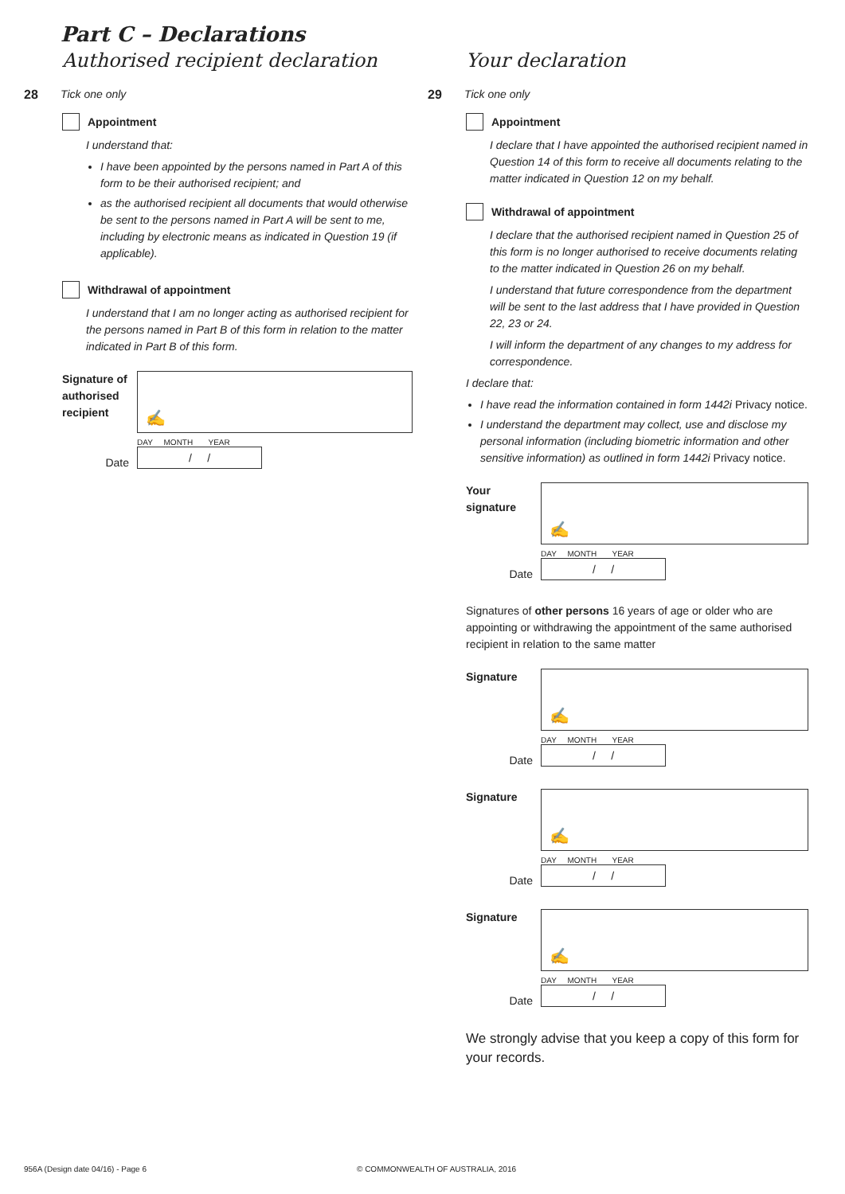Part C – Declarations
Authorised recipient declaration
28 Tick one only
Appointment
I understand that:
I have been appointed by the persons named in Part A of this form to be their authorised recipient; and
as the authorised recipient all documents that would otherwise be sent to the persons named in Part A will be sent to me, including by electronic means as indicated in Question 19 (if applicable).
Withdrawal of appointment
I understand that I am no longer acting as authorised recipient for the persons named in Part B of this form in relation to the matter indicated in Part B of this form.
Signature of authorised recipient
✍
Date
DAY MONTH YEAR
/ /
Your declaration
29 Tick one only
Appointment
I declare that I have appointed the authorised recipient named in Question 14 of this form to receive all documents relating to the matter indicated in Question 12 on my behalf.
Withdrawal of appointment
I declare that the authorised recipient named in Question 25 of this form is no longer authorised to receive documents relating to the matter indicated in Question 26 on my behalf.
I understand that future correspondence from the department will be sent to the last address that I have provided in Question 22, 23 or 24.
I will inform the department of any changes to my address for correspondence.
I declare that:
I have read the information contained in form 1442i Privacy notice.
I understand the department may collect, use and disclose my personal information (including biometric information and other sensitive information) as outlined in form 1442i Privacy notice.
Your signature
✍
Date
DAY MONTH YEAR
/ /
Signatures of other persons 16 years of age or older who are appointing or withdrawing the appointment of the same authorised recipient in relation to the same matter
Signature
✍
Date
DAY MONTH YEAR
/ /
Signature
✍
Date
DAY MONTH YEAR
/ /
Signature
✍
Date
DAY MONTH YEAR
/ /
We strongly advise that you keep a copy of this form for your records.
956A (Design date 04/16) - Page 6
© COMMONWEALTH OF AUSTRALIA, 2016